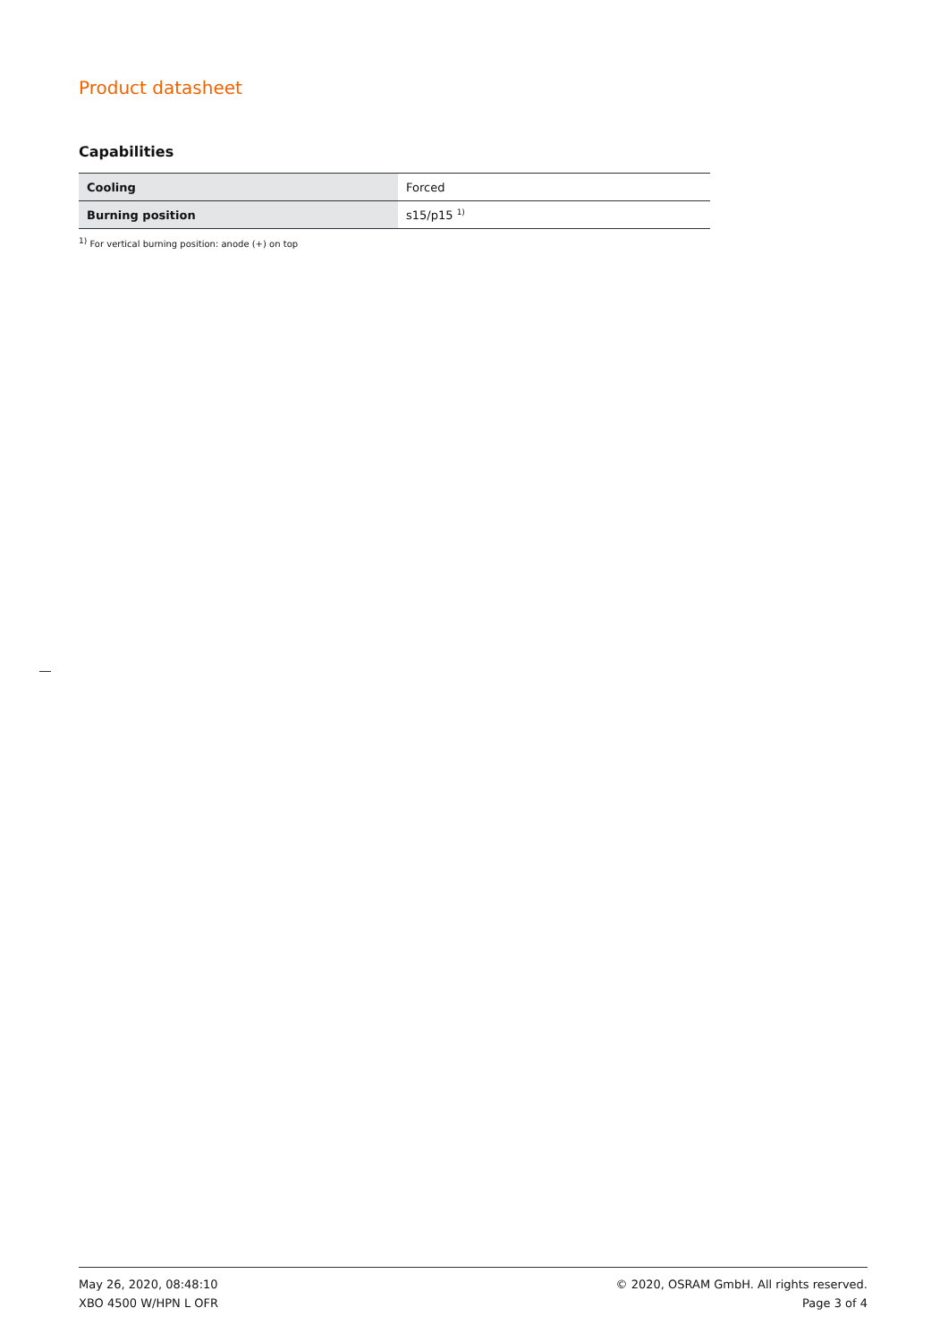Product datasheet
Capabilities
| Cooling | Forced |
| Burning position | s15/p15 <sup>1)</sup> |
<sup>1)</sup> For vertical burning position: anode (+) on top
May 26, 2020, 08:48:10
XBO 4500 W/HPN L OFR
© 2020, OSRAM GmbH. All rights reserved.
Page 3 of 4